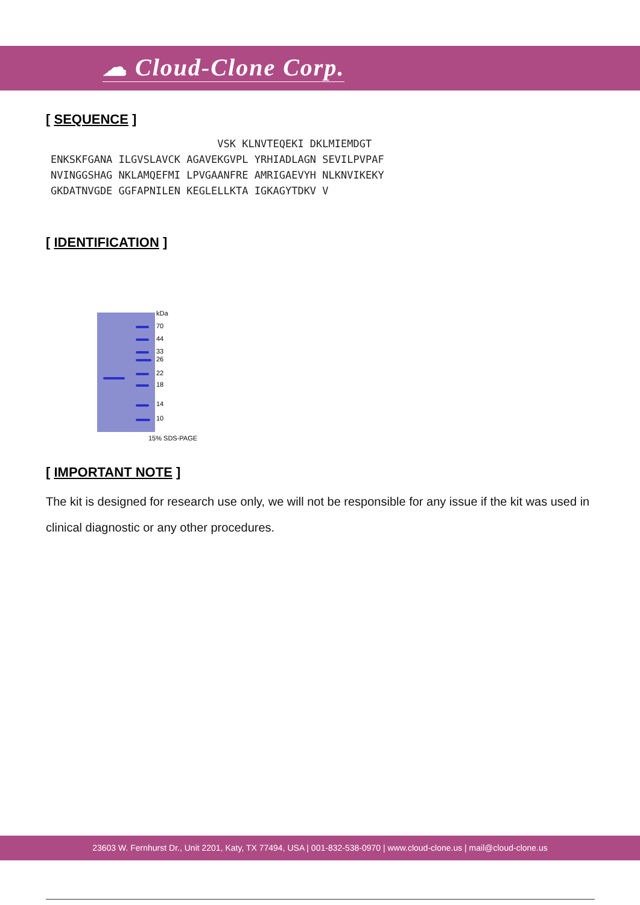☁ Cloud-Clone Corp.
[ SEQUENCE ]
                           VSK KLNVTEQEKI DKLMIEMDGT
ENKSKFGANA ILGVSLAVCK AGAVEKGVPL YRHIADLAGN SEVILPVPAF
NVINGGSHAG NKLAMQEFMI LPVGAANFRE AMRIGAEVYH NLKNVIKEKY
GKDATNVGDE GGFAPNILEN KEGLELLKTA IGKAGYTDKV V
[ IDENTIFICATION ]
kDa
70
44
33
26
22
18
14
10
15% SDS-PAGE
[ IMPORTANT NOTE ]
The kit is designed for research use only, we will not be responsible for any issue if the kit was used in clinical diagnostic or any other procedures.
23603 W. Fernhurst Dr., Unit 2201, Katy, TX 77494, USA | 001-832-538-0970 | www.cloud-clone.us | mail@cloud-clone.us